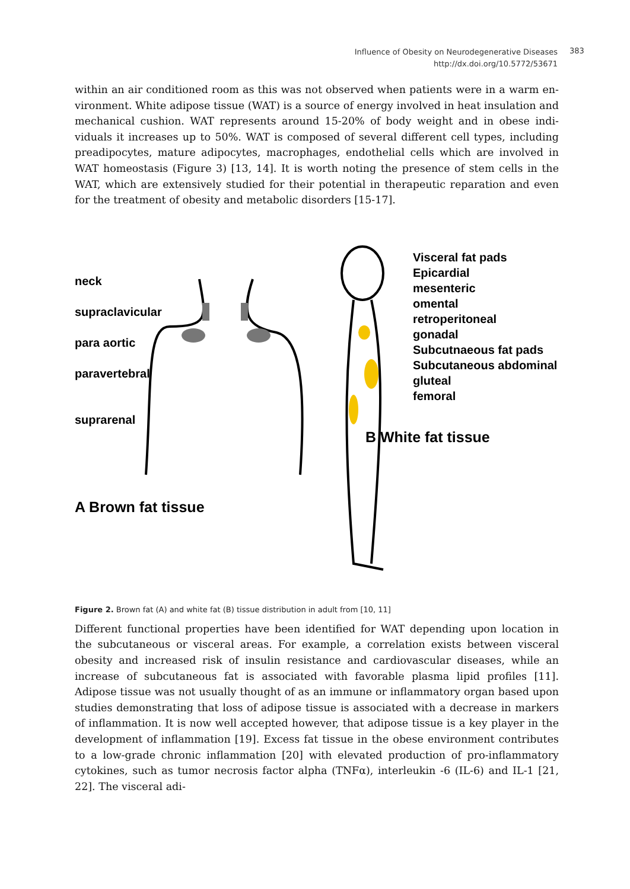Influence of Obesity on Neurodegenerative Diseases
http://dx.doi.org/10.5772/53671
383
within an air conditioned room as this was not observed when patients were in a warm en­vironment. White adipose tissue (WAT) is a source of energy involved in heat insulation and mechanical cushion. WAT represents around 15-20% of body weight and in obese indi­viduals it increases up to 50%. WAT is composed of several different cell types, including preadipocytes, mature adipocytes, macrophages, endothelial cells which are involved in WAT homeostasis (Figure 3) [13, 14]. It is worth noting the presence of stem cells in the WAT, which are extensively studied for their potential in therapeutic reparation and even for the treatment of obesity and metabolic disorders [15-17].
neck
supraclavicular
para aortic
paravertebral
suprarenal
A Brown fat tissue
Visceral fat pads
Epicardial
mesenteric
omental
retroperitoneal
gonadal
Subcutnaeous fat pads
Subcutaneous abdominal
gluteal
femoral
B White fat tissue
Figure 2. Brown fat (A) and white fat (B) tissue distribution in adult from [10, 11]
Different functional properties have been identified for WAT depending upon location in the subcutaneous or visceral areas. For example, a correlation exists between visceral obesity and increased risk of insulin resistance and cardiovascular diseases, while an increase of subcutaneous fat is associated with favorable plasma lipid profiles [11]. Adipose tissue was not usually thought of as an immune or inflammatory organ based upon studies demon­strating that loss of adipose tissue is associated with a decrease in markers of inflammation. It is now well accepted however, that adipose tissue is a key player in the development of inflammation [19]. Excess fat tissue in the obese environment contributes to a low-grade chronic inflammation [20] with elevated production of pro-inflammatory cytokines, such as tumor necrosis factor alpha (TNFα), interleukin -6 (IL-6) and IL-1 [21, 22]. The visceral adi-